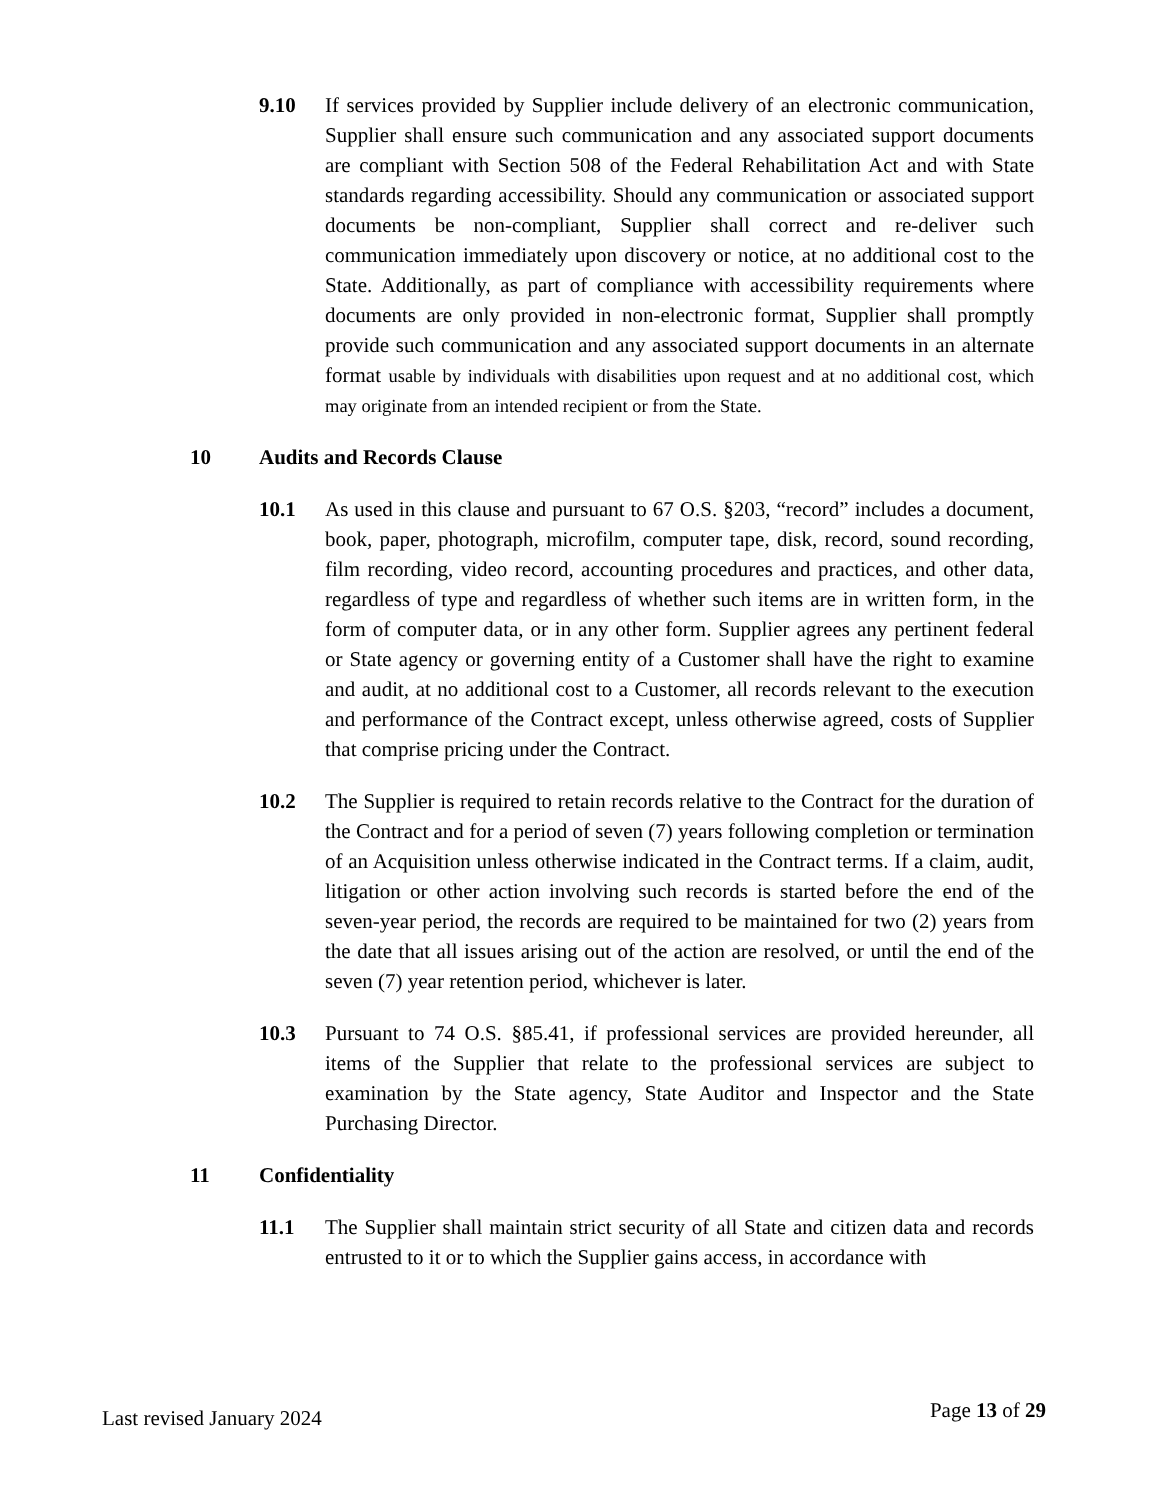9.10 If services provided by Supplier include delivery of an electronic communication, Supplier shall ensure such communication and any associated support documents are compliant with Section 508 of the Federal Rehabilitation Act and with State standards regarding accessibility. Should any communication or associated support documents be non-compliant, Supplier shall correct and re-deliver such communication immediately upon discovery or notice, at no additional cost to the State. Additionally, as part of compliance with accessibility requirements where documents are only provided in non-electronic format, Supplier shall promptly provide such communication and any associated support documents in an alternate format usable by individuals with disabilities upon request and at no additional cost, which may originate from an intended recipient or from the State.
10 Audits and Records Clause
10.1 As used in this clause and pursuant to 67 O.S. §203, “record” includes a document, book, paper, photograph, microfilm, computer tape, disk, record, sound recording, film recording, video record, accounting procedures and practices, and other data, regardless of type and regardless of whether such items are in written form, in the form of computer data, or in any other form. Supplier agrees any pertinent federal or State agency or governing entity of a Customer shall have the right to examine and audit, at no additional cost to a Customer, all records relevant to the execution and performance of the Contract except, unless otherwise agreed, costs of Supplier that comprise pricing under the Contract.
10.2 The Supplier is required to retain records relative to the Contract for the duration of the Contract and for a period of seven (7) years following completion or termination of an Acquisition unless otherwise indicated in the Contract terms. If a claim, audit, litigation or other action involving such records is started before the end of the seven-year period, the records are required to be maintained for two (2) years from the date that all issues arising out of the action are resolved, or until the end of the seven (7) year retention period, whichever is later.
10.3 Pursuant to 74 O.S. §85.41, if professional services are provided hereunder, all items of the Supplier that relate to the professional services are subject to examination by the State agency, State Auditor and Inspector and the State Purchasing Director.
11 Confidentiality
11.1 The Supplier shall maintain strict security of all State and citizen data and records entrusted to it or to which the Supplier gains access, in accordance with
Last revised January 2024 Page 13 of 29